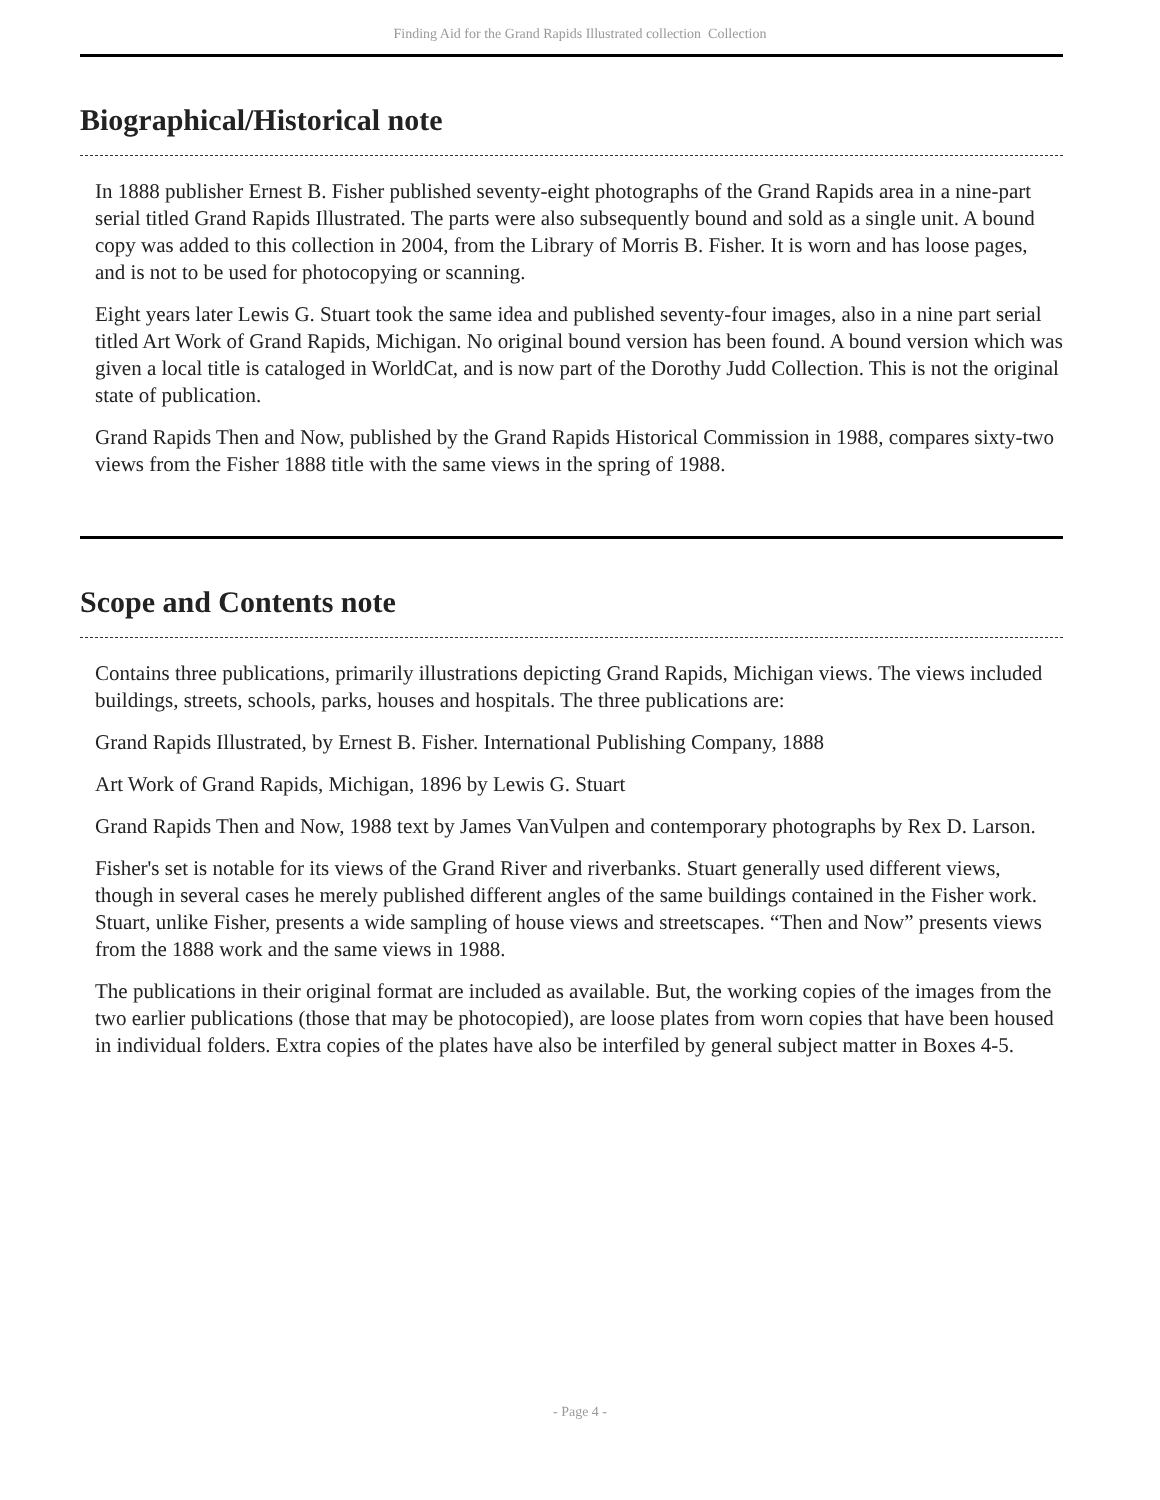Finding Aid for the Grand Rapids Illustrated collection Collection
Biographical/Historical note
In 1888 publisher Ernest B. Fisher published seventy-eight photographs of the Grand Rapids area in a nine-part serial titled Grand Rapids Illustrated. The parts were also subsequently bound and sold as a single unit. A bound copy was added to this collection in 2004, from the Library of Morris B. Fisher. It is worn and has loose pages, and is not to be used for photocopying or scanning.
Eight years later Lewis G. Stuart took the same idea and published seventy-four images, also in a nine part serial titled Art Work of Grand Rapids, Michigan. No original bound version has been found. A bound version which was given a local title is cataloged in WorldCat, and is now part of the Dorothy Judd Collection. This is not the original state of publication.
Grand Rapids Then and Now, published by the Grand Rapids Historical Commission in 1988, compares sixty-two views from the Fisher 1888 title with the same views in the spring of 1988.
Scope and Contents note
Contains three publications, primarily illustrations depicting Grand Rapids, Michigan views. The views included buildings, streets, schools, parks, houses and hospitals. The three publications are:
Grand Rapids Illustrated, by Ernest B. Fisher. International Publishing Company, 1888
Art Work of Grand Rapids, Michigan, 1896 by Lewis G. Stuart
Grand Rapids Then and Now, 1988 text by James VanVulpen and contemporary photographs by Rex D. Larson.
Fisher's set is notable for its views of the Grand River and riverbanks. Stuart generally used different views, though in several cases he merely published different angles of the same buildings contained in the Fisher work. Stuart, unlike Fisher, presents a wide sampling of house views and streetscapes. “Then and Now” presents views from the 1888 work and the same views in 1988.
The publications in their original format are included as available. But, the working copies of the images from the two earlier publications (those that may be photocopied), are loose plates from worn copies that have been housed in individual folders. Extra copies of the plates have also be interfiled by general subject matter in Boxes 4-5.
- Page 4 -